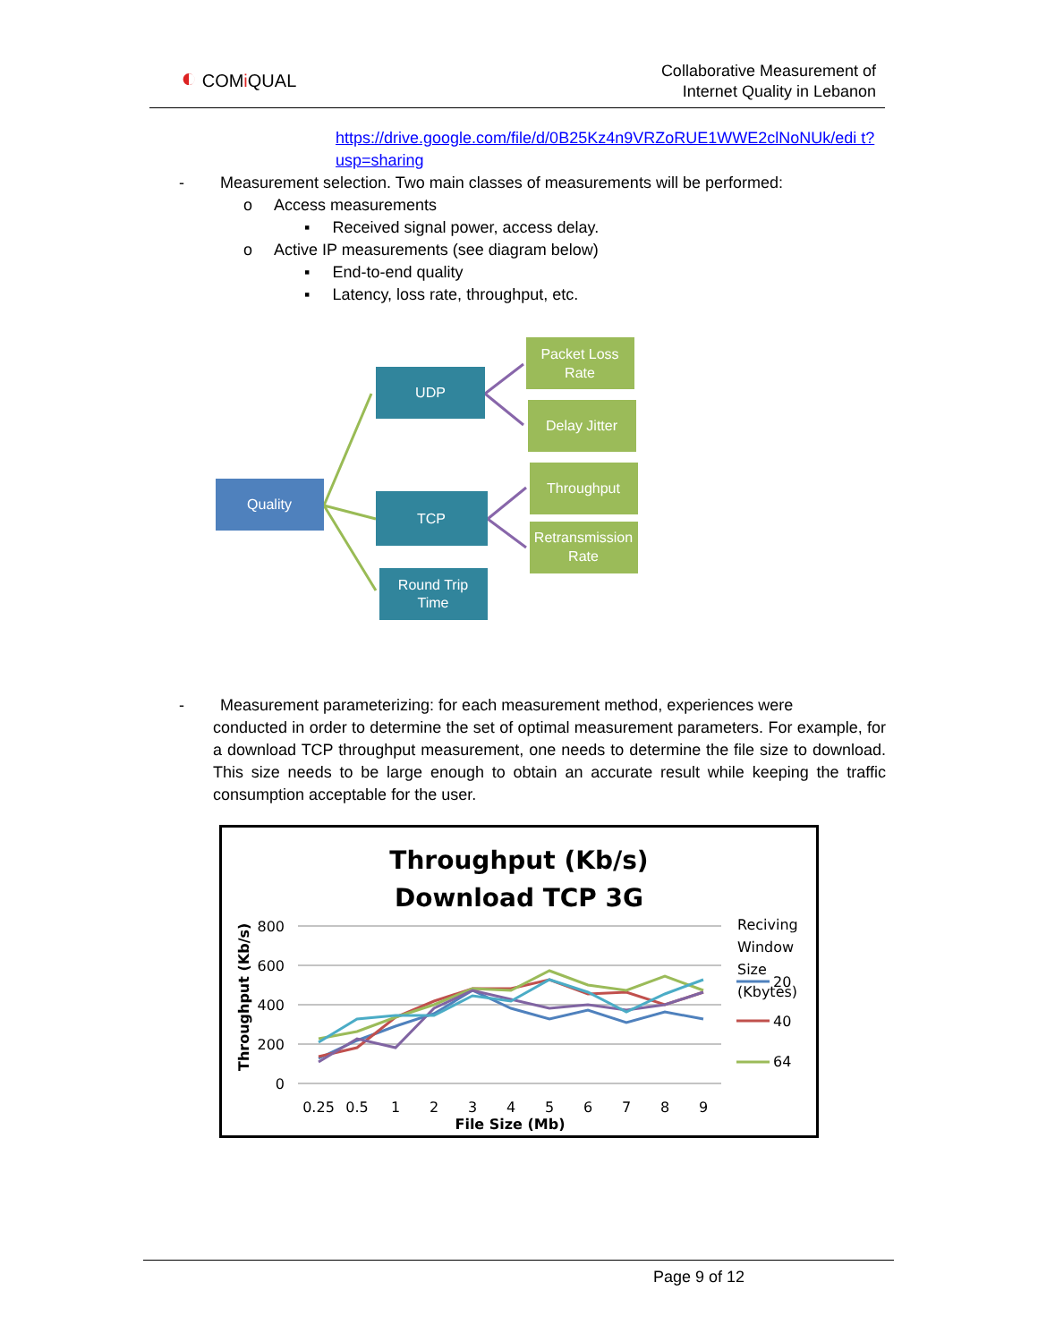◐ COMi QUAL
Collaborative Measurement of
Internet Quality in Lebanon
https://drive.google.com/file/d/0B25Kz4n9VRZoRUE1WWE2clNoNUk/edi t?usp=sharing
- Measurement selection. Two main classes of measurements will be performed:
o Access measurements
▪ Received signal power, access delay.
o Active IP measurements (see diagram below)
▪ End-to-end quality
▪ Latency, loss rate, throughput, etc.
Quality
UDP
TCP
Round Trip
Time
Packet Loss
Rate
Delay Jitter
Throughput
Retransmission
Rate
- Measurement parameterizing: for each measurement method, experiences were
conducted in order to determine the set of optimal measurement parameters. For example, for a download TCP throughput measurement, one needs to determine the file size to download. This size needs to be large enough to obtain an accurate result while keeping the traffic consumption acceptable for the user.
Throughput (Kb/s)
Download TCP 3G
800
600
400
200
0
0.25
0.5
1
2
3
4
5
6
7
8
9
File Size (Mb)
Throughput (Kb/s)
Reciving
Window
Size
(Kbytes)
20
40
64
Page 9 of 12